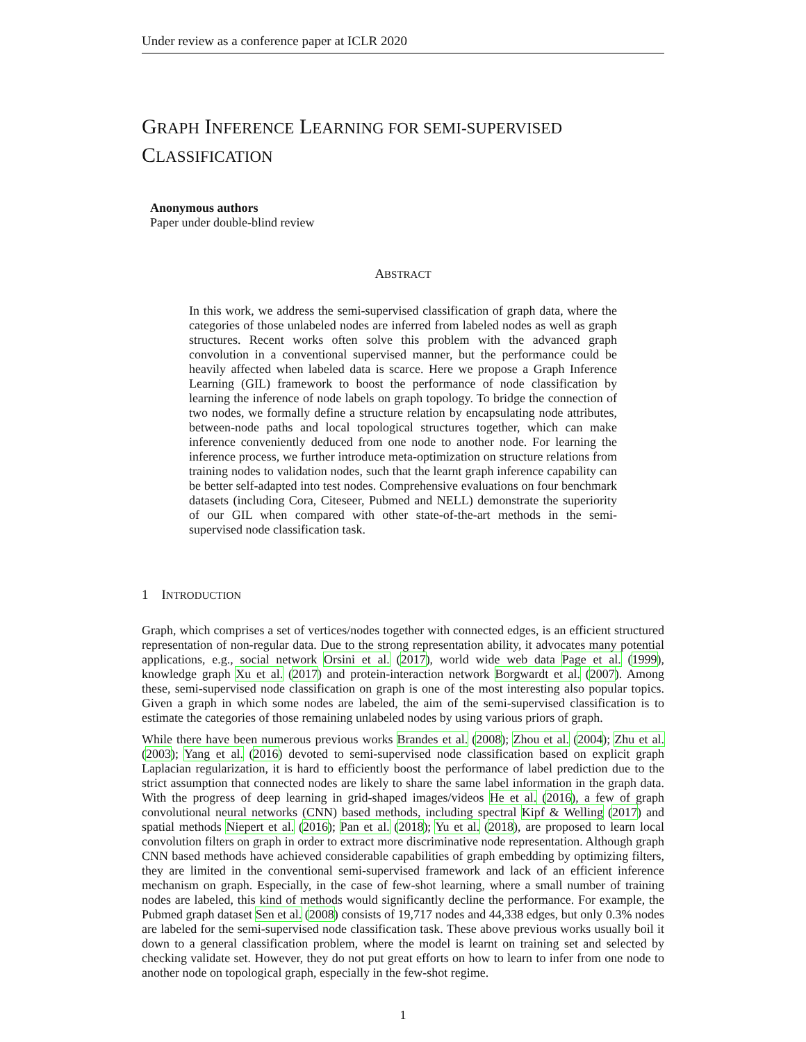Under review as a conference paper at ICLR 2020
GRAPH INFERENCE LEARNING FOR SEMI-SUPERVISED
CLASSIFICATION
Anonymous authors
Paper under double-blind review
ABSTRACT
In this work, we address the semi-supervised classification of graph data, where the categories of those unlabeled nodes are inferred from labeled nodes as well as graph structures. Recent works often solve this problem with the advanced graph convolution in a conventional supervised manner, but the performance could be heavily affected when labeled data is scarce. Here we propose a Graph Inference Learning (GIL) framework to boost the performance of node classification by learning the inference of node labels on graph topology. To bridge the connection of two nodes, we formally define a structure relation by encapsulating node attributes, between-node paths and local topological structures together, which can make inference conveniently deduced from one node to another node. For learning the inference process, we further introduce meta-optimization on structure relations from training nodes to validation nodes, such that the learnt graph inference capability can be better self-adapted into test nodes. Comprehensive evaluations on four benchmark datasets (including Cora, Citeseer, Pubmed and NELL) demonstrate the superiority of our GIL when compared with other state-of-the-art methods in the semi-supervised node classification task.
1 INTRODUCTION
Graph, which comprises a set of vertices/nodes together with connected edges, is an efficient structured representation of non-regular data. Due to the strong representation ability, it advocates many potential applications, e.g., social network Orsini et al. (2017), world wide web data Page et al. (1999), knowledge graph Xu et al. (2017) and protein-interaction network Borgwardt et al. (2007). Among these, semi-supervised node classification on graph is one of the most interesting also popular topics. Given a graph in which some nodes are labeled, the aim of the semi-supervised classification is to estimate the categories of those remaining unlabeled nodes by using various priors of graph.
While there have been numerous previous works Brandes et al. (2008); Zhou et al. (2004); Zhu et al. (2003); Yang et al. (2016) devoted to semi-supervised node classification based on explicit graph Laplacian regularization, it is hard to efficiently boost the performance of label prediction due to the strict assumption that connected nodes are likely to share the same label information in the graph data. With the progress of deep learning in grid-shaped images/videos He et al. (2016), a few of graph convolutional neural networks (CNN) based methods, including spectral Kipf & Welling (2017) and spatial methods Niepert et al. (2016); Pan et al. (2018); Yu et al. (2018), are proposed to learn local convolution filters on graph in order to extract more discriminative node representation. Although graph CNN based methods have achieved considerable capabilities of graph embedding by optimizing filters, they are limited in the conventional semi-supervised framework and lack of an efficient inference mechanism on graph. Especially, in the case of few-shot learning, where a small number of training nodes are labeled, this kind of methods would significantly decline the performance. For example, the Pubmed graph dataset Sen et al. (2008) consists of 19,717 nodes and 44,338 edges, but only 0.3% nodes are labeled for the semi-supervised node classification task. These above previous works usually boil it down to a general classification problem, where the model is learnt on training set and selected by checking validate set. However, they do not put great efforts on how to learn to infer from one node to another node on topological graph, especially in the few-shot regime.
1